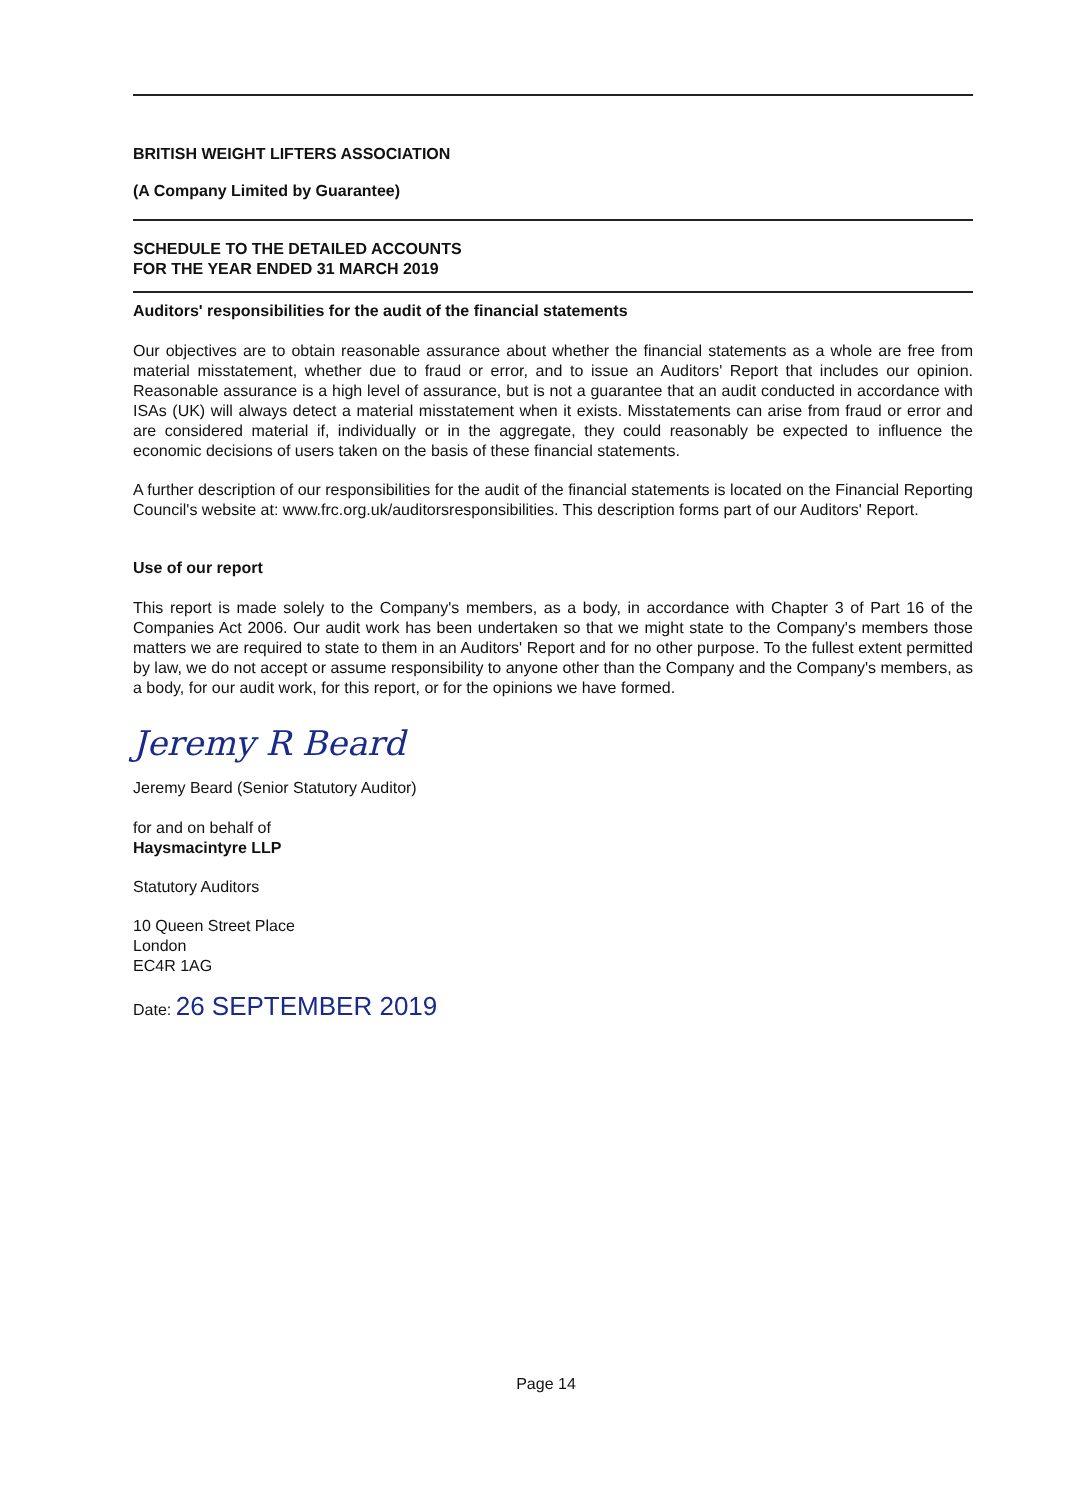BRITISH WEIGHT LIFTERS ASSOCIATION
(A Company Limited by Guarantee)
SCHEDULE TO THE DETAILED ACCOUNTS
FOR THE YEAR ENDED 31 MARCH 2019
Auditors' responsibilities for the audit of the financial statements
Our objectives are to obtain reasonable assurance about whether the financial statements as a whole are free from material misstatement, whether due to fraud or error, and to issue an Auditors' Report that includes our opinion. Reasonable assurance is a high level of assurance, but is not a guarantee that an audit conducted in accordance with ISAs (UK) will always detect a material misstatement when it exists. Misstatements can arise from fraud or error and are considered material if, individually or in the aggregate, they could reasonably be expected to influence the economic decisions of users taken on the basis of these financial statements.
A further description of our responsibilities for the audit of the financial statements is located on the Financial Reporting Council's website at: www.frc.org.uk/auditorsresponsibilities. This description forms part of our Auditors' Report.
Use of our report
This report is made solely to the Company's members, as a body, in accordance with Chapter 3 of Part 16 of the Companies Act 2006. Our audit work has been undertaken so that we might state to the Company's members those matters we are required to state to them in an Auditors' Report and for no other purpose. To the fullest extent permitted by law, we do not accept or assume responsibility to anyone other than the Company and the Company's members, as a body, for our audit work, for this report, or for the opinions we have formed.
Jeremy R Beard
Jeremy Beard (Senior Statutory Auditor)
for and on behalf of
Haysmacintyre LLP
Statutory Auditors
10 Queen Street Place
London
EC4R 1AG
Date: 26 SEPTEMBER 2019
Page 14